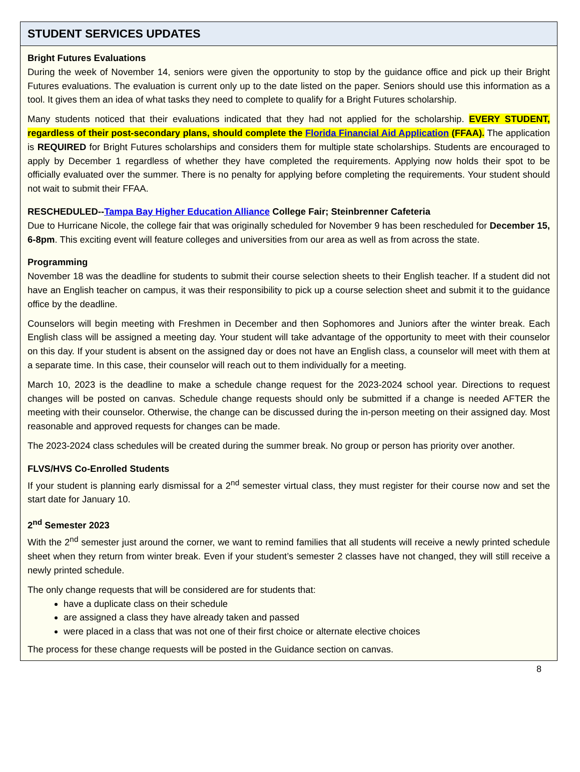STUDENT SERVICES UPDATES
Bright Futures Evaluations
During the week of November 14, seniors were given the opportunity to stop by the guidance office and pick up their Bright Futures evaluations. The evaluation is current only up to the date listed on the paper. Seniors should use this information as a tool. It gives them an idea of what tasks they need to complete to qualify for a Bright Futures scholarship.
Many students noticed that their evaluations indicated that they had not applied for the scholarship. EVERY STUDENT, regardless of their post-secondary plans, should complete the Florida Financial Aid Application (FFAA). The application is REQUIRED for Bright Futures scholarships and considers them for multiple state scholarships. Students are encouraged to apply by December 1 regardless of whether they have completed the requirements. Applying now holds their spot to be officially evaluated over the summer. There is no penalty for applying before completing the requirements. Your student should not wait to submit their FFAA.
RESCHEDULED--Tampa Bay Higher Education Alliance College Fair; Steinbrenner Cafeteria
Due to Hurricane Nicole, the college fair that was originally scheduled for November 9 has been rescheduled for December 15, 6-8pm. This exciting event will feature colleges and universities from our area as well as from across the state.
Programming
November 18 was the deadline for students to submit their course selection sheets to their English teacher. If a student did not have an English teacher on campus, it was their responsibility to pick up a course selection sheet and submit it to the guidance office by the deadline.
Counselors will begin meeting with Freshmen in December and then Sophomores and Juniors after the winter break. Each English class will be assigned a meeting day. Your student will take advantage of the opportunity to meet with their counselor on this day. If your student is absent on the assigned day or does not have an English class, a counselor will meet with them at a separate time. In this case, their counselor will reach out to them individually for a meeting.
March 10, 2023 is the deadline to make a schedule change request for the 2023-2024 school year. Directions to request changes will be posted on canvas. Schedule change requests should only be submitted if a change is needed AFTER the meeting with their counselor. Otherwise, the change can be discussed during the in-person meeting on their assigned day. Most reasonable and approved requests for changes can be made.
The 2023-2024 class schedules will be created during the summer break. No group or person has priority over another.
FLVS/HVS Co-Enrolled Students
If your student is planning early dismissal for a 2<sup>nd</sup> semester virtual class, they must register for their course now and set the start date for January 10.
2<sup>nd</sup> Semester 2023
With the 2<sup>nd</sup> semester just around the corner, we want to remind families that all students will receive a newly printed schedule sheet when they return from winter break. Even if your student’s semester 2 classes have not changed, they will still receive a newly printed schedule.
The only change requests that will be considered are for students that:
have a duplicate class on their schedule
are assigned a class they have already taken and passed
were placed in a class that was not one of their first choice or alternate elective choices
The process for these change requests will be posted in the Guidance section on canvas.
8